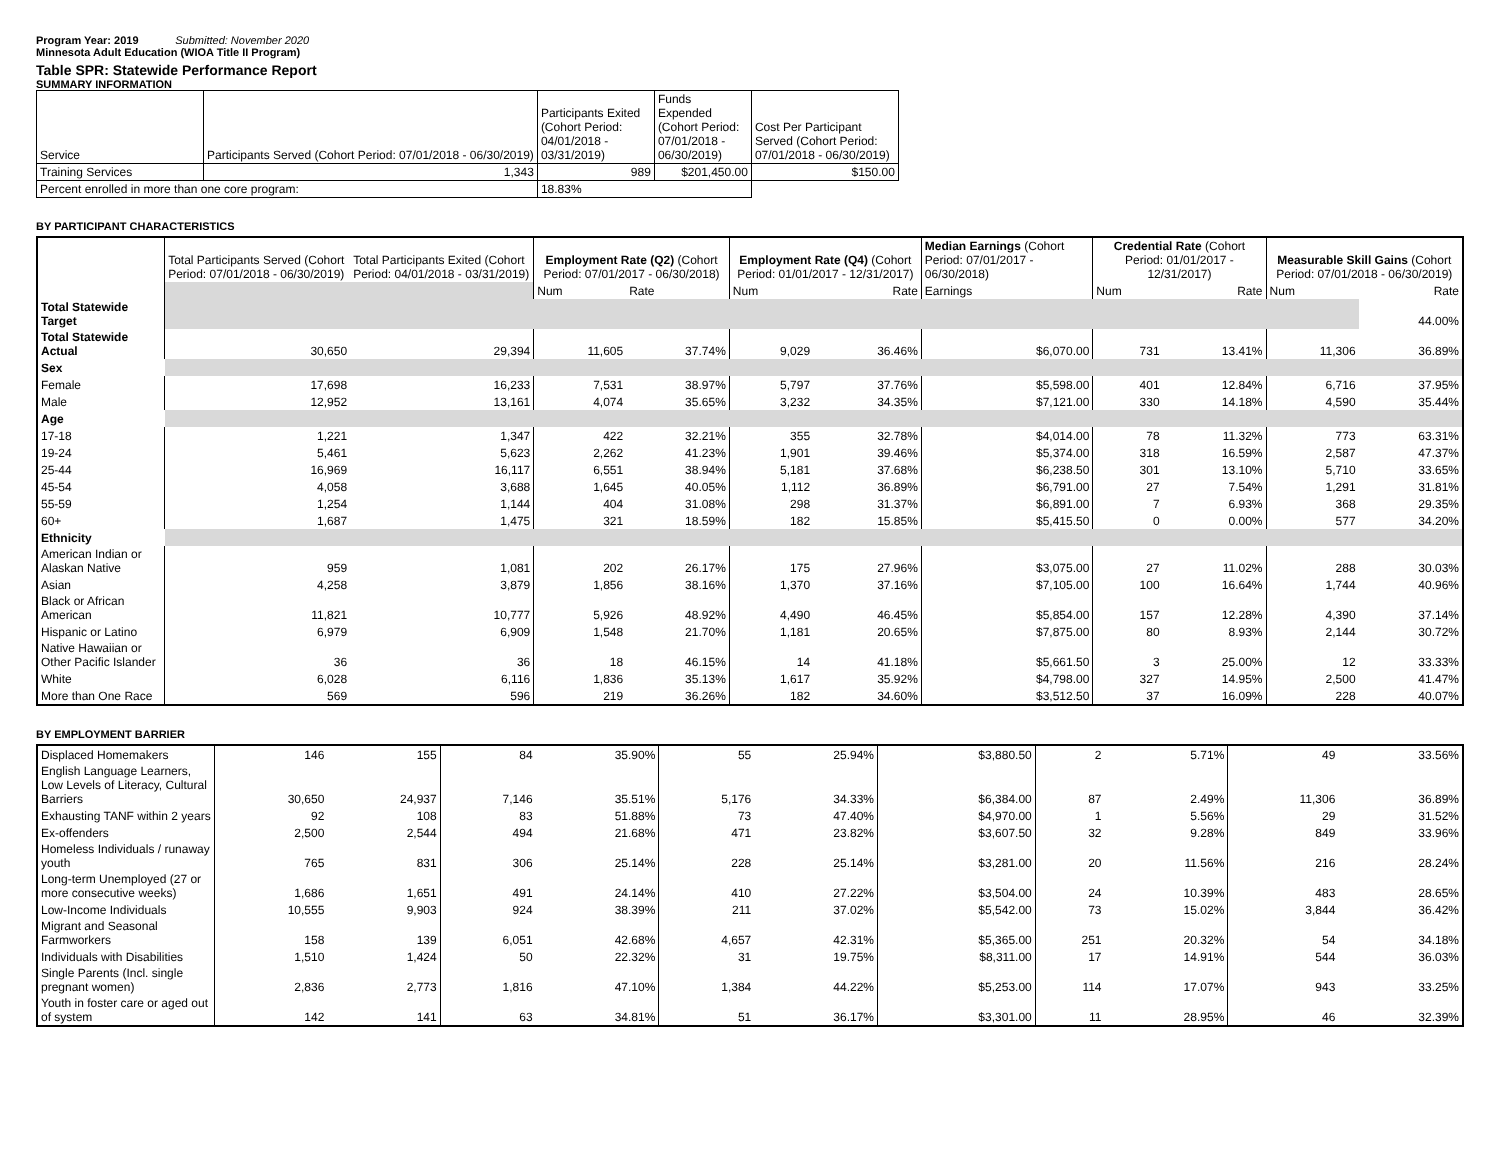Program Year: 2019 Submitted: November 2020
Minnesota Adult Education (WIOA Title II Program)
Table SPR: Statewide Performance Report
SUMMARY INFORMATION
| Service | Participants Served (Cohort Period: 07/01/2018 - 06/30/2019) | Participants Exited (Cohort Period: 04/01/2018 - 03/31/2019) | Funds Expended (Cohort Period: 07/01/2018 - 06/30/2019) | Cost Per Participant Served (Cohort Period: 07/01/2018 - 06/30/2019) |
| Training Services | 1,343 | 989 | $201,450.00 | $150.00 |
| Percent enrolled in more than one core program: | | 18.83% | | |
BY PARTICIPANT CHARACTERISTICS
| | Total Participants Served (Cohort Period: 07/01/2018 - 06/30/2019) | Total Participants Exited (Cohort Period: 04/01/2018 - 03/31/2019) | Employment Rate (Q2) (Cohort Period: 07/01/2017 - 06/30/2018) | | Employment Rate (Q4) (Cohort Period: 01/01/2017 - 12/31/2017) | | Median Earnings (Cohort Period: 07/01/2017 - 06/30/2018) | Credential Rate (Cohort Period: 01/01/2017 - 12/31/2017) | | Measurable Skill Gains (Cohort Period: 07/01/2018 - 06/30/2019) | |
| | | | Num | Rate | Num | Rate | Earnings | Num | Rate | Num | Rate |
| Total Statewide Target | | | | | | | | | | | 44.00% |
| Total Statewide Actual | 30,650 | 29,394 | 11,605 | 37.74% | 9,029 | 36.46% | $6,070.00 | 731 | 13.41% | 11,306 | 36.89% |
| Sex | | | | | | | | | | | |
| Female | 17,698 | 16,233 | 7,531 | 38.97% | 5,797 | 37.76% | $5,598.00 | 401 | 12.84% | 6,716 | 37.95% |
| Male | 12,952 | 13,161 | 4,074 | 35.65% | 3,232 | 34.35% | $7,121.00 | 330 | 14.18% | 4,590 | 35.44% |
| Age | | | | | | | | | | | |
| 17-18 | 1,221 | 1,347 | 422 | 32.21% | 355 | 32.78% | $4,014.00 | 78 | 11.32% | 773 | 63.31% |
| 19-24 | 5,461 | 5,623 | 2,262 | 41.23% | 1,901 | 39.46% | $5,374.00 | 318 | 16.59% | 2,587 | 47.37% |
| 25-44 | 16,969 | 16,117 | 6,551 | 38.94% | 5,181 | 37.68% | $6,238.50 | 301 | 13.10% | 5,710 | 33.65% |
| 45-54 | 4,058 | 3,688 | 1,645 | 40.05% | 1,112 | 36.89% | $6,791.00 | 27 | 7.54% | 1,291 | 31.81% |
| 55-59 | 1,254 | 1,144 | 404 | 31.08% | 298 | 31.37% | $6,891.00 | 7 | 6.93% | 368 | 29.35% |
| 60+ | 1,687 | 1,475 | 321 | 18.59% | 182 | 15.85% | $5,415.50 | 0 | 0.00% | 577 | 34.20% |
| Ethnicity | | | | | | | | | | | |
| American Indian or Alaskan Native | 959 | 1,081 | 202 | 26.17% | 175 | 27.96% | $3,075.00 | 27 | 11.02% | 288 | 30.03% |
| Asian | 4,258 | 3,879 | 1,856 | 38.16% | 1,370 | 37.16% | $7,105.00 | 100 | 16.64% | 1,744 | 40.96% |
| Black or African American | 11,821 | 10,777 | 5,926 | 48.92% | 4,490 | 46.45% | $5,854.00 | 157 | 12.28% | 4,390 | 37.14% |
| Hispanic or Latino | 6,979 | 6,909 | 1,548 | 21.70% | 1,181 | 20.65% | $7,875.00 | 80 | 8.93% | 2,144 | 30.72% |
| Native Hawaiian or Other Pacific Islander | 36 | 36 | 18 | 46.15% | 14 | 41.18% | $5,661.50 | 3 | 25.00% | 12 | 33.33% |
| White | 6,028 | 6,116 | 1,836 | 35.13% | 1,617 | 35.92% | $4,798.00 | 327 | 14.95% | 2,500 | 41.47% |
| More than One Race | 569 | 596 | 219 | 36.26% | 182 | 34.60% | $3,512.50 | 37 | 16.09% | 228 | 40.07% |
BY EMPLOYMENT BARRIER
| Displaced Homemakers | 146 | 155 | 84 | 35.90% | 55 | 25.94% | $3,880.50 | 2 | 5.71% | 49 | 33.56% |
| English Language Learners, Low Levels of Literacy, Cultural Barriers | 30,650 | 24,937 | 7,146 | 35.51% | 5,176 | 34.33% | $6,384.00 | 87 | 2.49% | 11,306 | 36.89% |
| Exhausting TANF within 2 years | 92 | 108 | 83 | 51.88% | 73 | 47.40% | $4,970.00 | 1 | 5.56% | 29 | 31.52% |
| Ex-offenders | 2,500 | 2,544 | 494 | 21.68% | 471 | 23.82% | $3,607.50 | 32 | 9.28% | 849 | 33.96% |
| Homeless Individuals / runaway youth | 765 | 831 | 306 | 25.14% | 228 | 25.14% | $3,281.00 | 20 | 11.56% | 216 | 28.24% |
| Long-term Unemployed (27 or more consecutive weeks) | 1,686 | 1,651 | 491 | 24.14% | 410 | 27.22% | $3,504.00 | 24 | 10.39% | 483 | 28.65% |
| Low-Income Individuals | 10,555 | 9,903 | 924 | 38.39% | 211 | 37.02% | $5,542.00 | 73 | 15.02% | 3,844 | 36.42% |
| Migrant and Seasonal Farmworkers | 158 | 139 | 6,051 | 42.68% | 4,657 | 42.31% | $5,365.00 | 251 | 20.32% | 54 | 34.18% |
| Individuals with Disabilities | 1,510 | 1,424 | 50 | 22.32% | 31 | 19.75% | $8,311.00 | 17 | 14.91% | 544 | 36.03% |
| Single Parents (Incl. single pregnant women) | 2,836 | 2,773 | 1,816 | 47.10% | 1,384 | 44.22% | $5,253.00 | 114 | 17.07% | 943 | 33.25% |
| Youth in foster care or aged out of system | 142 | 141 | 63 | 34.81% | 51 | 36.17% | $3,301.00 | 11 | 28.95% | 46 | 32.39% |